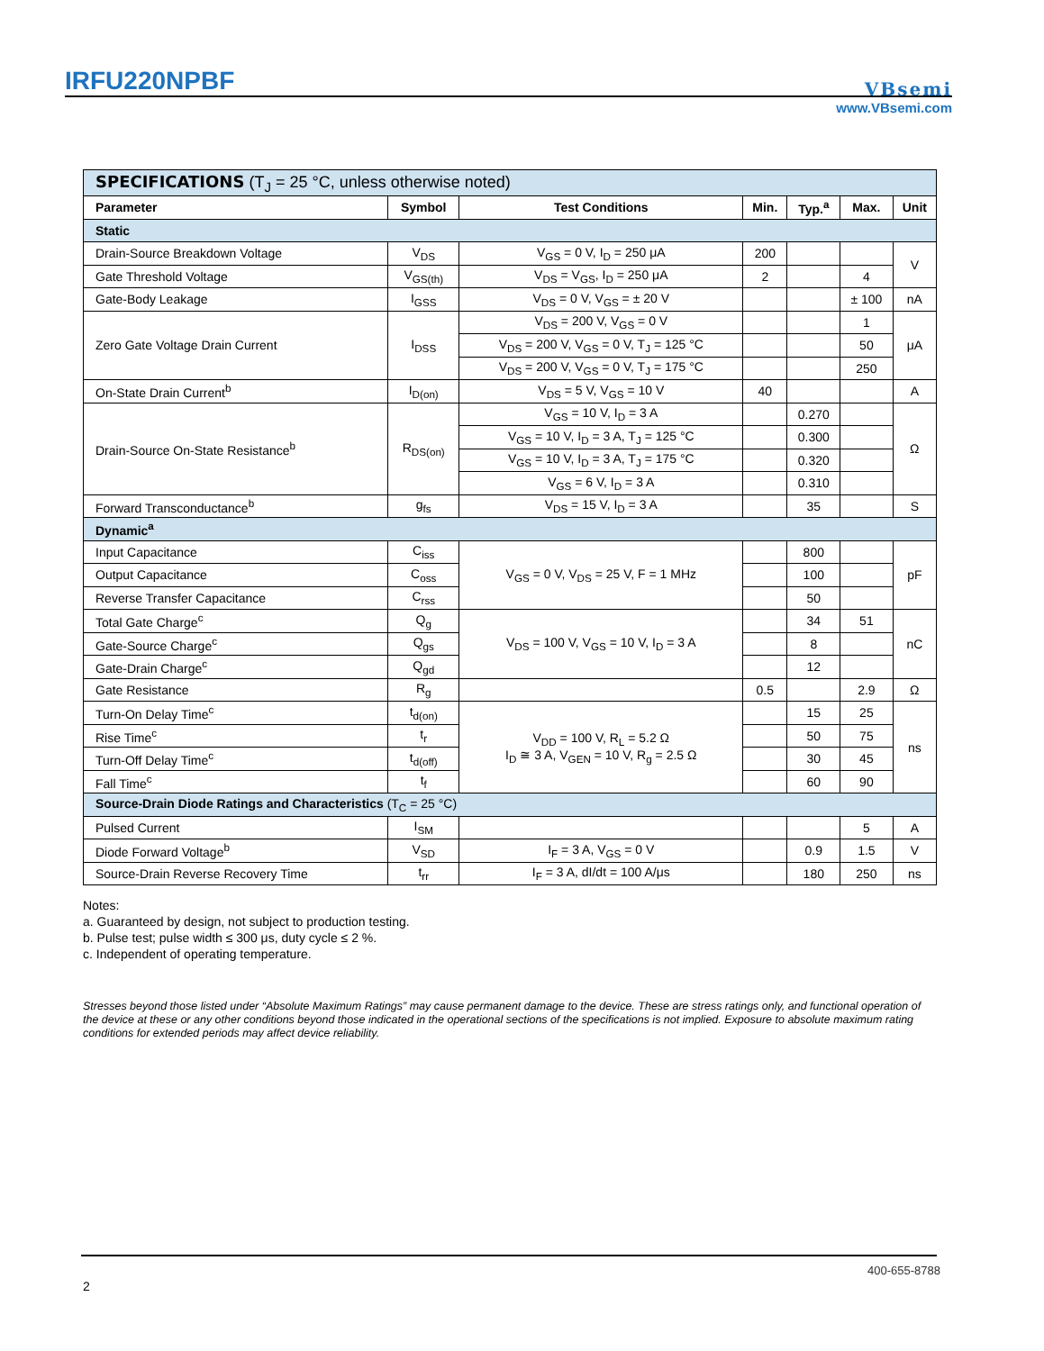IRFU220NPBF
VBsemi
www.VBsemi.com
| SPECIFICATIONS (T<sub>J</sub> = 25 °C, unless otherwise noted) | | | | | | |
| Parameter | Symbol | Test Conditions | Min. | Typ.<sup>a</sup> | Max. | Unit |
| Static | | | | | | |
| Drain-Source Breakdown Voltage | V<sub>DS</sub> | V<sub>GS</sub> = 0 V, I<sub>D</sub> = 250 μA | 200 | | | V |
| Gate Threshold Voltage | V<sub>GS(th)</sub> | V<sub>DS</sub> = V<sub>GS</sub>, I<sub>D</sub> = 250 μA | 2 | | 4 | |
| Gate-Body Leakage | I<sub>GSS</sub> | V<sub>DS</sub> = 0 V, V<sub>GS</sub> = ± 20 V | | | ± 100 | nA |
| Zero Gate Voltage Drain Current | I<sub>DSS</sub> | V<sub>DS</sub> = 200 V, V<sub>GS</sub> = 0 V | | | 1 | μA |
| | | V<sub>DS</sub> = 200 V, V<sub>GS</sub> = 0 V, T<sub>J</sub> = 125 °C | | | 50 | |
| | | V<sub>DS</sub> = 200 V, V<sub>GS</sub> = 0 V, T<sub>J</sub> = 175 °C | | | 250 | |
| On-State Drain Current<sup>b</sup> | I<sub>D(on)</sub> | V<sub>DS</sub> = 5 V, V<sub>GS</sub> = 10 V | 40 | | | A |
| Drain-Source On-State Resistance<sup>b</sup> | R<sub>DS(on)</sub> | V<sub>GS</sub> = 10 V, I<sub>D</sub> = 3 A | | 0.270 | | Ω |
| | | V<sub>GS</sub> = 10 V, I<sub>D</sub> = 3 A, T<sub>J</sub> = 125 °C | | 0.300 | | |
| | | V<sub>GS</sub> = 10 V, I<sub>D</sub> = 3 A, T<sub>J</sub> = 175 °C | | 0.320 | | |
| | | V<sub>GS</sub> = 6 V, I<sub>D</sub> = 3 A | | 0.310 | | |
| Forward Transconductance<sup>b</sup> | g<sub>fs</sub> | V<sub>DS</sub> = 15 V, I<sub>D</sub> = 3 A | | 35 | | S |
| Dynamic<sup>a</sup> | | | | | | |
| Input Capacitance | C<sub>iss</sub> | V<sub>GS</sub> = 0 V, V<sub>DS</sub> = 25 V, F = 1 MHz | | 800 | | pF |
| Output Capacitance | C<sub>oss</sub> | | | 100 | | |
| Reverse Transfer Capacitance | C<sub>rss</sub> | | | 50 | | |
| Total Gate Charge<sup>c</sup> | Q<sub>g</sub> | V<sub>DS</sub> = 100 V, V<sub>GS</sub> = 10 V, I<sub>D</sub> = 3 A | | 34 | 51 | nC |
| Gate-Source Charge<sup>c</sup> | Q<sub>gs</sub> | | | 8 | | |
| Gate-Drain Charge<sup>c</sup> | Q<sub>gd</sub> | | | 12 | | |
| Gate Resistance | R<sub>g</sub> | | 0.5 | | 2.9 | Ω |
| Turn-On Delay Time<sup>c</sup> | t<sub>d(on)</sub> | V<sub>DD</sub> = 100 V, R<sub>L</sub> = 5.2 Ω I<sub>D</sub> ≅ 3 A, V<sub>GEN</sub> = 10 V, R<sub>g</sub> = 2.5 Ω | | 15 | 25 | ns |
| Rise Time<sup>c</sup> | t<sub>r</sub> | | | 50 | 75 | |
| Turn-Off Delay Time<sup>c</sup> | t<sub>d(off)</sub> | | | 30 | 45 | |
| Fall Time<sup>c</sup> | t<sub>f</sub> | | | 60 | 90 | |
| Source-Drain Diode Ratings and Characteristics (T<sub>C</sub> = 25 °C) | | | | | | |
| Pulsed Current | I<sub>SM</sub> | | | | 5 | A |
| Diode Forward Voltage<sup>b</sup> | V<sub>SD</sub> | I<sub>F</sub> = 3 A, V<sub>GS</sub> = 0 V | | 0.9 | 1.5 | V |
| Source-Drain Reverse Recovery Time | t<sub>rr</sub> | I<sub>F</sub> = 3 A, dI/dt = 100 A/μs | | 180 | 250 | ns |
Notes:
a. Guaranteed by design, not subject to production testing.
b. Pulse test; pulse width ≤ 300 μs, duty cycle ≤ 2 %.
c. Independent of operating temperature.
Stresses beyond those listed under “Absolute Maximum Ratings” may cause permanent damage to the device. These are stress ratings only, and functional operation of the device at these or any other conditions beyond those indicated in the operational sections of the specifications is not implied. Exposure to absolute maximum rating conditions for extended periods may affect device reliability.
400-655-8788
2